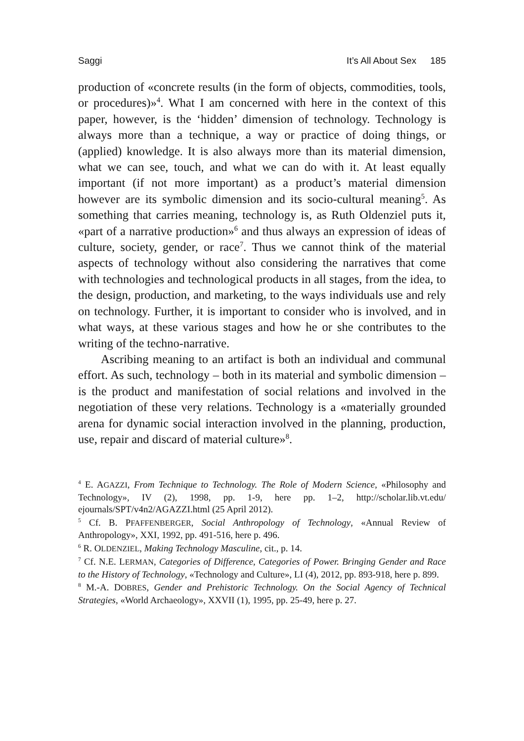Saggi It’s All About Sex 185
production of «concrete results (in the form of objects, commodities, tools, or procedures)»<sup>4</sup>. What I am concerned with here in the context of this paper, however, is the ‘hidden’ dimension of technology. Technology is always more than a technique, a way or practice of doing things, or (applied) knowledge. It is also always more than its material dimension, what we can see, touch, and what we can do with it. At least equally important (if not more important) as a product’s material dimension however are its symbolic dimension and its socio-cultural meaning<sup>5</sup>. As something that carries meaning, technology is, as Ruth Oldenziel puts it, «part of a narrative production»<sup>6</sup> and thus always an expression of ideas of culture, society, gender, or race<sup>7</sup>. Thus we cannot think of the material aspects of technology without also considering the narratives that come with technologies and technological products in all stages, from the idea, to the design, production, and marketing, to the ways individuals use and rely on technology. Further, it is important to consider who is involved, and in what ways, at these various stages and how he or she contributes to the writing of the techno-narrative.
Ascribing meaning to an artifact is both an individual and communal effort. As such, technology – both in its material and symbolic dimension – is the product and manifestation of social relations and involved in the negotiation of these very relations. Technology is a «materially grounded arena for dynamic social interaction involved in the planning, production, use, repair and discard of material culture»<sup>8</sup>.
<sup>4</sup> E. AGAZZI, From Technique to Technology. The Role of Modern Science, «Philosophy and Technology», IV (2), 1998, pp. 1-9, here pp. 1–2, http://scholar.lib.vt.edu/ ejournals/SPT/v4n2/AGAZZI.html (25 April 2012).
<sup>5</sup> Cf. B. PFAFFENBERGER, Social Anthropology of Technology, «Annual Review of Anthropology», XXI, 1992, pp. 491-516, here p. 496.
<sup>6</sup> R. OLDENZIEL, Making Technology Masculine, cit., p. 14.
<sup>7</sup> Cf. N.E. LERMAN, Categories of Difference, Categories of Power. Bringing Gender and Race to the History of Technology, «Technology and Culture», LI (4), 2012, pp. 893-918, here p. 899.
<sup>8</sup> M.-A. DOBRES, Gender and Prehistoric Technology. On the Social Agency of Technical Strategies, «World Archaeology», XXVII (1), 1995, pp. 25-49, here p. 27.